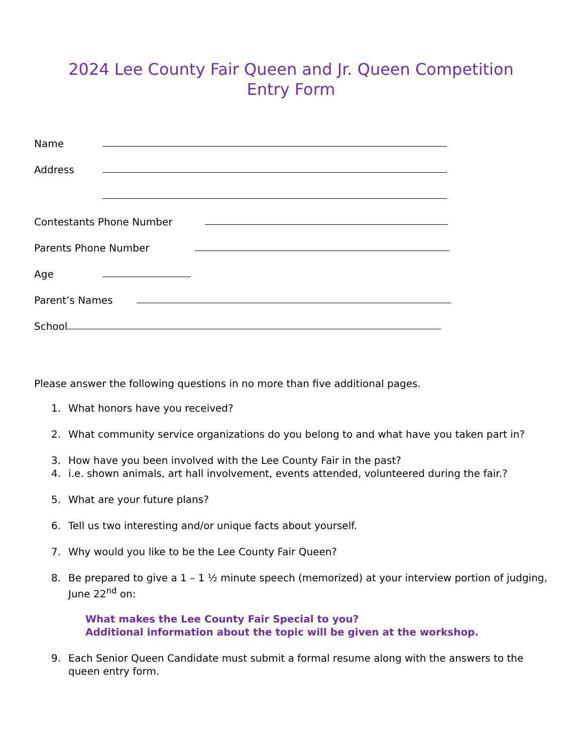2024 Lee County Fair Queen and Jr. Queen Competition
Entry Form
Name
Address
Contestants Phone Number
Parents Phone Number
Age
Parent’s Names
School
Please answer the following questions in no more than five additional pages.
1. What honors have you received?
2. What community service organizations do you belong to and what have you taken part in?
3. How have you been involved with the Lee County Fair in the past?
4. i.e. shown animals, art hall involvement, events attended, volunteered during the fair.?
5. What are your future plans?
6. Tell us two interesting and/or unique facts about yourself.
7. Why would you like to be the Lee County Fair Queen?
8. Be prepared to give a 1 – 1 ½ minute speech (memorized) at your interview portion of judging, June 22<sup>nd</sup> on:
What makes the Lee County Fair Special to you?
Additional information about the topic will be given at the workshop.
9. Each Senior Queen Candidate must submit a formal resume along with the answers to the queen entry form.